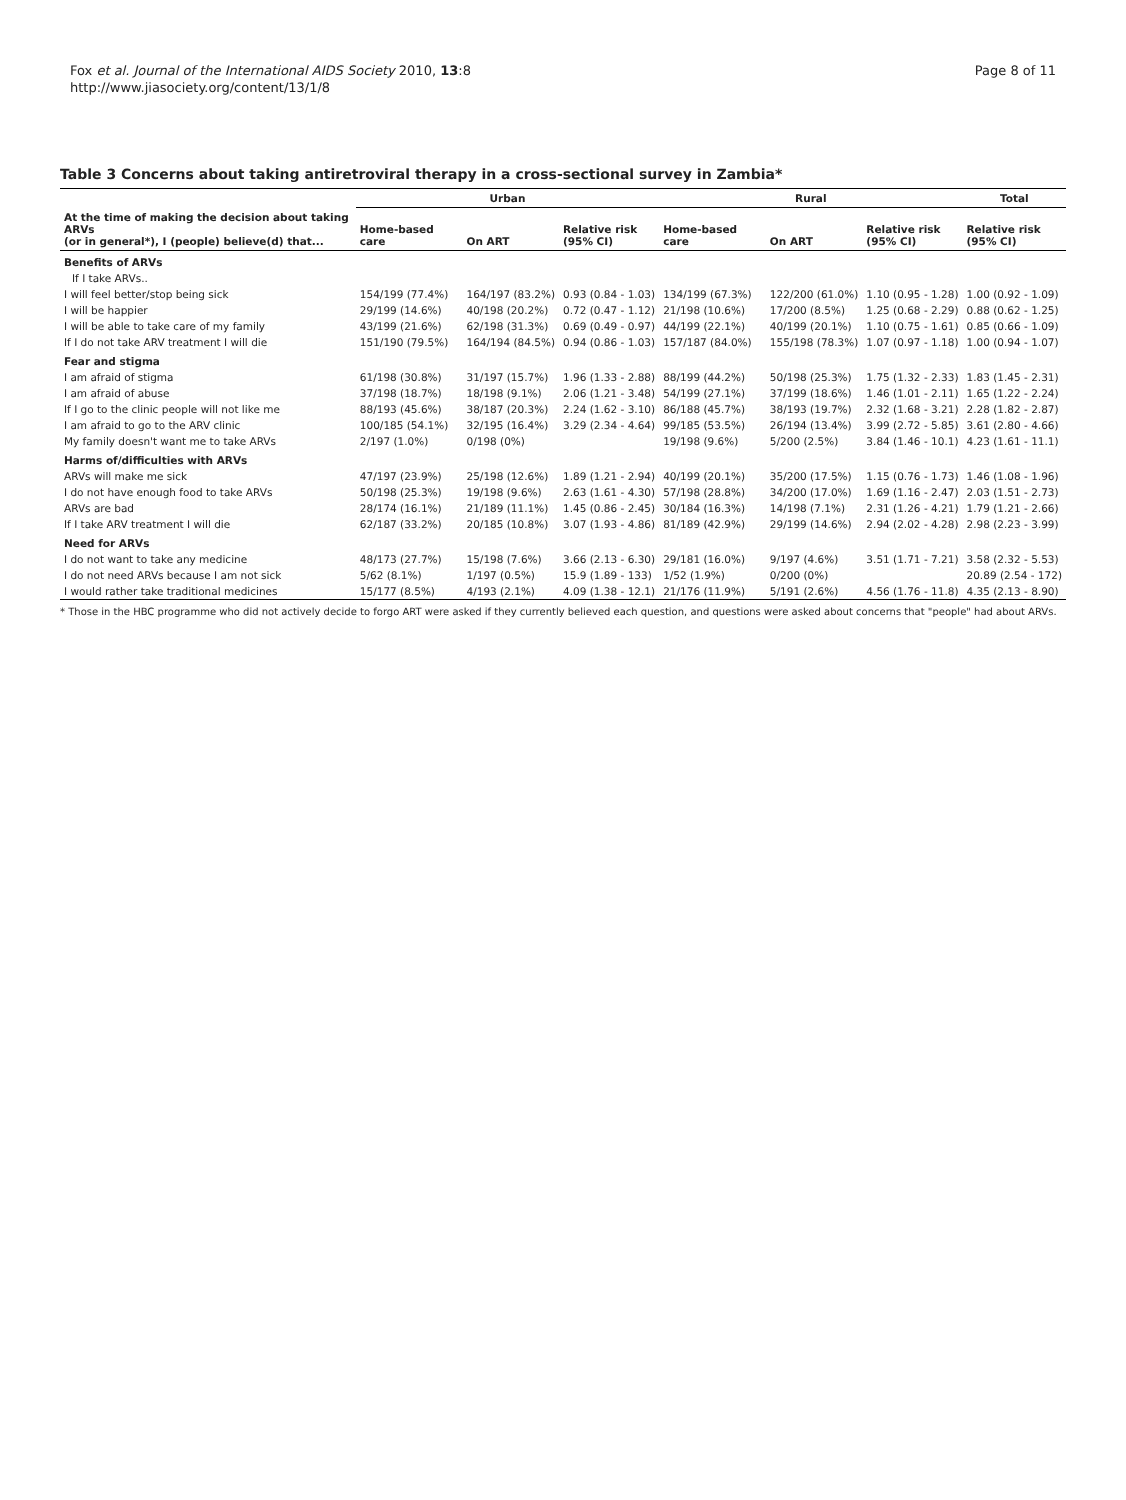Fox et al. Journal of the International AIDS Society 2010, 13:8
http://www.jiasociety.org/content/13/1/8
Page 8 of 11
Table 3 Concerns about taking antiretroviral therapy in a cross-sectional survey in Zambia*
| | Urban | | | Rural | | | Total |
| --- | --- | --- | --- | --- | --- | --- | --- |
| At the time of making the decision about taking ARVs (or in general*), I (people) believe(d) that... | Home-based care | On ART | Relative risk (95% CI) | Home-based care | On ART | Relative risk (95% CI) | Relative risk (95% CI) |
| Benefits of ARVs | | | | | | | |
| If I take ARVs.. | | | | | | | |
| I will feel better/stop being sick | 154/199 (77.4%) | 164/197 (83.2%) | 0.93 (0.84 - 1.03) | 134/199 (67.3%) | 122/200 (61.0%) | 1.10 (0.95 - 1.28) | 1.00 (0.92 - 1.09) |
| I will be happier | 29/199 (14.6%) | 40/198 (20.2%) | 0.72 (0.47 - 1.12) | 21/198 (10.6%) | 17/200 (8.5%) | 1.25 (0.68 - 2.29) | 0.88 (0.62 - 1.25) |
| I will be able to take care of my family | 43/199 (21.6%) | 62/198 (31.3%) | 0.69 (0.49 - 0.97) | 44/199 (22.1%) | 40/199 (20.1%) | 1.10 (0.75 - 1.61) | 0.85 (0.66 - 1.09) |
| If I do not take ARV treatment I will die | 151/190 (79.5%) | 164/194 (84.5%) | 0.94 (0.86 - 1.03) | 157/187 (84.0%) | 155/198 (78.3%) | 1.07 (0.97 - 1.18) | 1.00 (0.94 - 1.07) |
| Fear and stigma | | | | | | | |
| I am afraid of stigma | 61/198 (30.8%) | 31/197 (15.7%) | 1.96 (1.33 - 2.88) | 88/199 (44.2%) | 50/198 (25.3%) | 1.75 (1.32 - 2.33) | 1.83 (1.45 - 2.31) |
| I am afraid of abuse | 37/198 (18.7%) | 18/198 (9.1%) | 2.06 (1.21 - 3.48) | 54/199 (27.1%) | 37/199 (18.6%) | 1.46 (1.01 - 2.11) | 1.65 (1.22 - 2.24) |
| If I go to the clinic people will not like me | 88/193 (45.6%) | 38/187 (20.3%) | 2.24 (1.62 - 3.10) | 86/188 (45.7%) | 38/193 (19.7%) | 2.32 (1.68 - 3.21) | 2.28 (1.82 - 2.87) |
| I am afraid to go to the ARV clinic | 100/185 (54.1%) | 32/195 (16.4%) | 3.29 (2.34 - 4.64) | 99/185 (53.5%) | 26/194 (13.4%) | 3.99 (2.72 - 5.85) | 3.61 (2.80 - 4.66) |
| My family doesn't want me to take ARVs | 2/197 (1.0%) | 0/198 (0%) | | 19/198 (9.6%) | 5/200 (2.5%) | 3.84 (1.46 - 10.1) | 4.23 (1.61 - 11.1) |
| Harms of/difficulties with ARVs | | | | | | | |
| ARVs will make me sick | 47/197 (23.9%) | 25/198 (12.6%) | 1.89 (1.21 - 2.94) | 40/199 (20.1%) | 35/200 (17.5%) | 1.15 (0.76 - 1.73) | 1.46 (1.08 - 1.96) |
| I do not have enough food to take ARVs | 50/198 (25.3%) | 19/198 (9.6%) | 2.63 (1.61 - 4.30) | 57/198 (28.8%) | 34/200 (17.0%) | 1.69 (1.16 - 2.47) | 2.03 (1.51 - 2.73) |
| ARVs are bad | 28/174 (16.1%) | 21/189 (11.1%) | 1.45 (0.86 - 2.45) | 30/184 (16.3%) | 14/198 (7.1%) | 2.31 (1.26 - 4.21) | 1.79 (1.21 - 2.66) |
| If I take ARV treatment I will die | 62/187 (33.2%) | 20/185 (10.8%) | 3.07 (1.93 - 4.86) | 81/189 (42.9%) | 29/199 (14.6%) | 2.94 (2.02 - 4.28) | 2.98 (2.23 - 3.99) |
| Need for ARVs | | | | | | | |
| I do not want to take any medicine | 48/173 (27.7%) | 15/198 (7.6%) | 3.66 (2.13 - 6.30) | 29/181 (16.0%) | 9/197 (4.6%) | 3.51 (1.71 - 7.21) | 3.58 (2.32 - 5.53) |
| I do not need ARVs because I am not sick | 5/62 (8.1%) | 1/197 (0.5%) | 15.9 (1.89 - 133) | 1/52 (1.9%) | 0/200 (0%) | | 20.89 (2.54 - 172) |
| I would rather take traditional medicines | 15/177 (8.5%) | 4/193 (2.1%) | 4.09 (1.38 - 12.1) | 21/176 (11.9%) | 5/191 (2.6%) | 4.56 (1.76 - 11.8) | 4.35 (2.13 - 8.90) |
* Those in the HBC programme who did not actively decide to forgo ART were asked if they currently believed each question, and questions were asked about concerns that "people" had about ARVs.